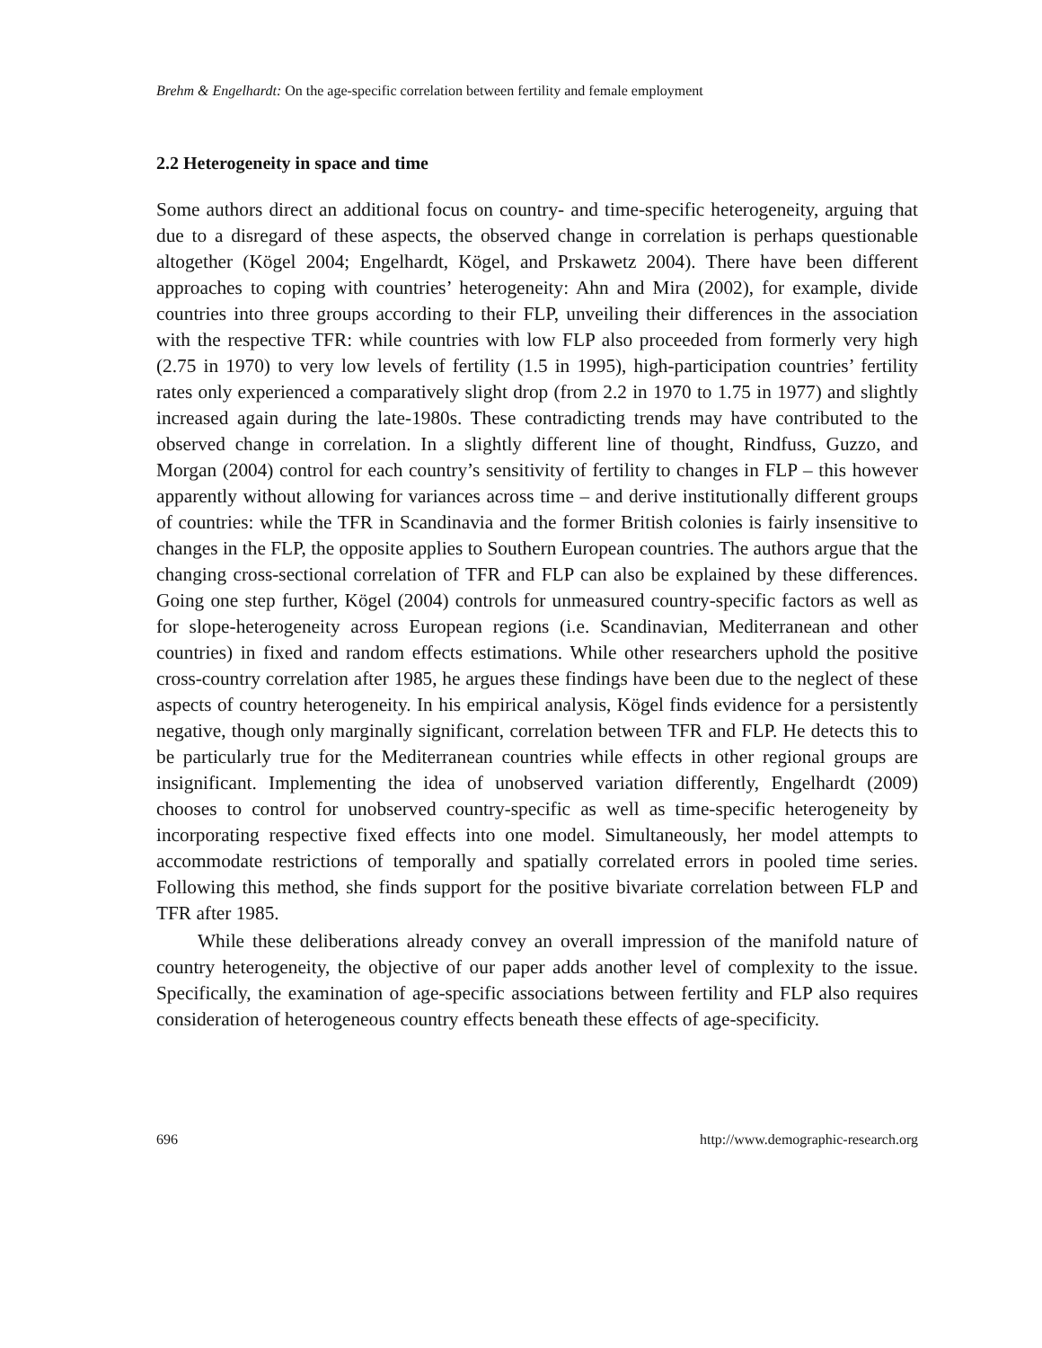Brehm & Engelhardt: On the age-specific correlation between fertility and female employment
2.2 Heterogeneity in space and time
Some authors direct an additional focus on country- and time-specific heterogeneity, arguing that due to a disregard of these aspects, the observed change in correlation is perhaps questionable altogether (Kögel 2004; Engelhardt, Kögel, and Prskawetz 2004). There have been different approaches to coping with countries’ heterogeneity: Ahn and Mira (2002), for example, divide countries into three groups according to their FLP, unveiling their differences in the association with the respective TFR: while countries with low FLP also proceeded from formerly very high (2.75 in 1970) to very low levels of fertility (1.5 in 1995), high-participation countries’ fertility rates only experienced a comparatively slight drop (from 2.2 in 1970 to 1.75 in 1977) and slightly increased again during the late-1980s. These contradicting trends may have contributed to the observed change in correlation. In a slightly different line of thought, Rindfuss, Guzzo, and Morgan (2004) control for each country’s sensitivity of fertility to changes in FLP – this however apparently without allowing for variances across time – and derive institutionally different groups of countries: while the TFR in Scandinavia and the former British colonies is fairly insensitive to changes in the FLP, the opposite applies to Southern European countries. The authors argue that the changing cross-sectional correlation of TFR and FLP can also be explained by these differences. Going one step further, Kögel (2004) controls for unmeasured country-specific factors as well as for slope-heterogeneity across European regions (i.e. Scandinavian, Mediterranean and other countries) in fixed and random effects estimations. While other researchers uphold the positive cross-country correlation after 1985, he argues these findings have been due to the neglect of these aspects of country heterogeneity. In his empirical analysis, Kögel finds evidence for a persistently negative, though only marginally significant, correlation between TFR and FLP. He detects this to be particularly true for the Mediterranean countries while effects in other regional groups are insignificant. Implementing the idea of unobserved variation differently, Engelhardt (2009) chooses to control for unobserved country-specific as well as time-specific heterogeneity by incorporating respective fixed effects into one model. Simultaneously, her model attempts to accommodate restrictions of temporally and spatially correlated errors in pooled time series. Following this method, she finds support for the positive bivariate correlation between FLP and TFR after 1985.
While these deliberations already convey an overall impression of the manifold nature of country heterogeneity, the objective of our paper adds another level of complexity to the issue. Specifically, the examination of age-specific associations between fertility and FLP also requires consideration of heterogeneous country effects beneath these effects of age-specificity.
696 http://www.demographic-research.org